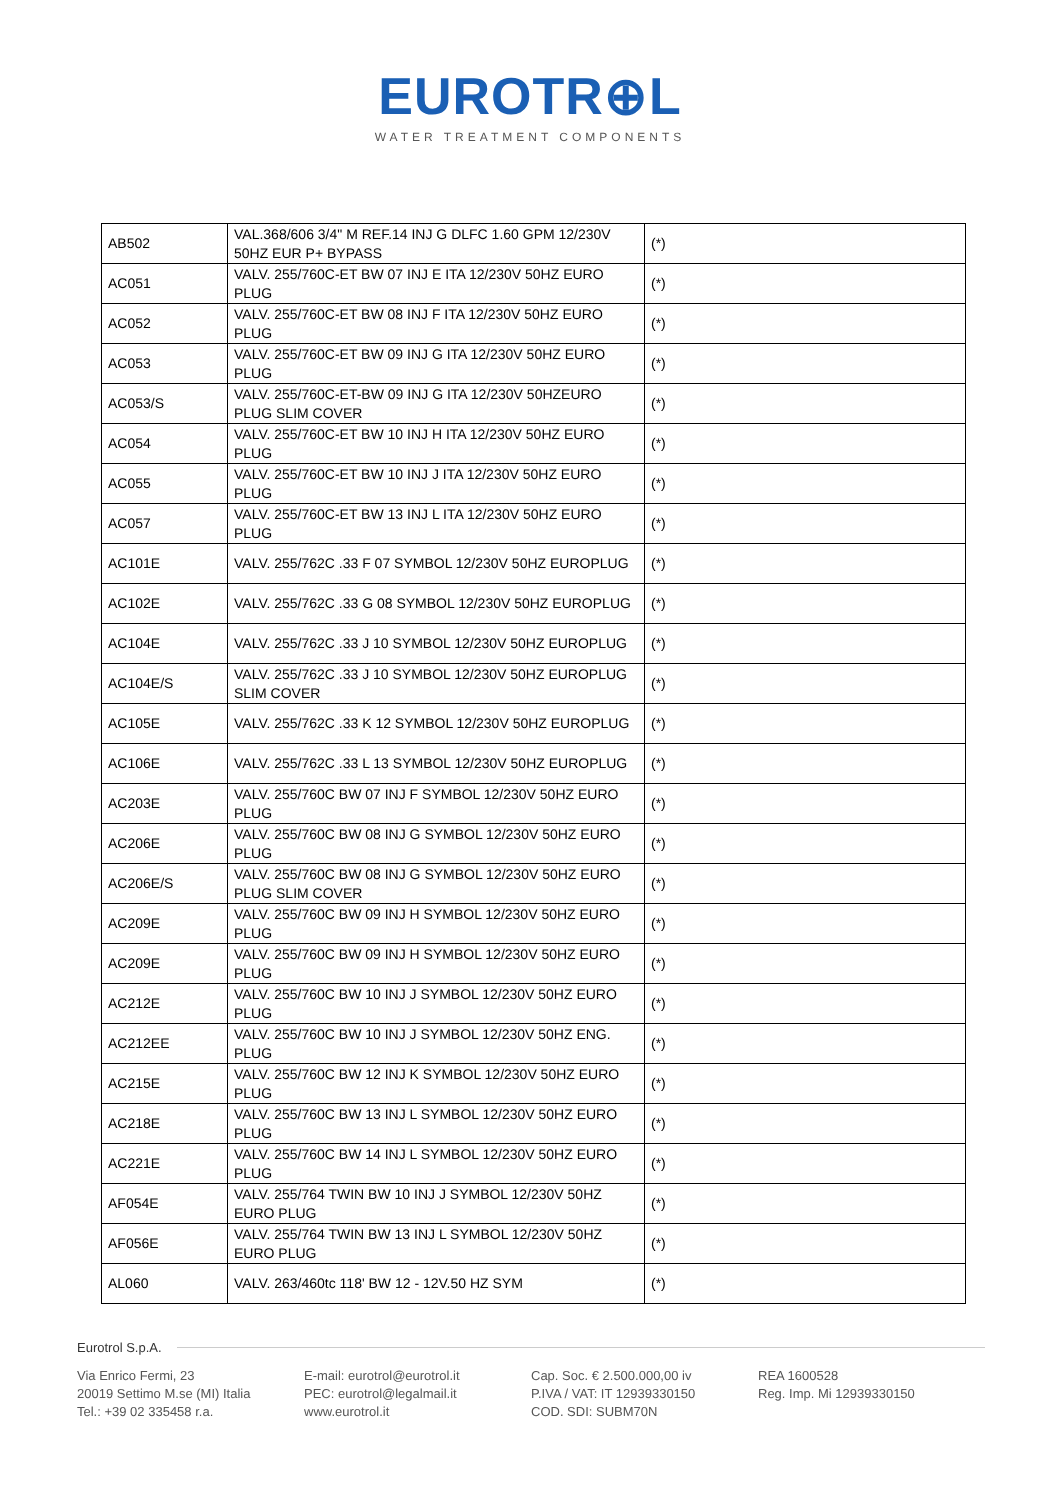EUROTR⊕L
WATER TREATMENT COMPONENTS
| AB502 | VAL.368/606 3/4" M REF.14 INJ G DLFC 1.60 GPM 12/230V 50HZ EUR P+ BYPASS | (*) |
| AC051 | VALV. 255/760C-ET BW 07 INJ E ITA 12/230V 50HZ EURO PLUG | (*) |
| AC052 | VALV. 255/760C-ET BW 08 INJ F ITA 12/230V 50HZ EURO PLUG | (*) |
| AC053 | VALV. 255/760C-ET BW 09 INJ G ITA 12/230V 50HZ EURO PLUG | (*) |
| AC053/S | VALV. 255/760C-ET-BW 09 INJ G ITA 12/230V 50HZEURO PLUG SLIM COVER | (*) |
| AC054 | VALV. 255/760C-ET BW 10 INJ H ITA 12/230V 50HZ EURO PLUG | (*) |
| AC055 | VALV. 255/760C-ET BW 10 INJ J ITA 12/230V 50HZ EURO PLUG | (*) |
| AC057 | VALV. 255/760C-ET BW 13 INJ L ITA 12/230V 50HZ EURO PLUG | (*) |
| AC101E | VALV. 255/762C .33 F 07 SYMBOL 12/230V 50HZ EUROPLUG | (*) |
| AC102E | VALV. 255/762C .33 G 08 SYMBOL 12/230V 50HZ EUROPLUG | (*) |
| AC104E | VALV. 255/762C .33 J 10 SYMBOL 12/230V 50HZ EUROPLUG | (*) |
| AC104E/S | VALV. 255/762C .33 J 10 SYMBOL 12/230V 50HZ EUROPLUG SLIM COVER | (*) |
| AC105E | VALV. 255/762C .33 K 12 SYMBOL 12/230V 50HZ EUROPLUG | (*) |
| AC106E | VALV. 255/762C .33 L 13 SYMBOL 12/230V 50HZ EUROPLUG | (*) |
| AC203E | VALV. 255/760C BW 07 INJ F SYMBOL 12/230V 50HZ EURO PLUG | (*) |
| AC206E | VALV. 255/760C BW 08 INJ G SYMBOL 12/230V 50HZ EURO PLUG | (*) |
| AC206E/S | VALV. 255/760C BW 08 INJ G SYMBOL 12/230V 50HZ EURO PLUG SLIM COVER | (*) |
| AC209E | VALV. 255/760C BW 09 INJ H SYMBOL 12/230V 50HZ EURO PLUG | (*) |
| AC209E | VALV. 255/760C BW 09 INJ H SYMBOL 12/230V 50HZ EURO PLUG | (*) |
| AC212E | VALV. 255/760C BW 10 INJ J SYMBOL 12/230V 50HZ EURO PLUG | (*) |
| AC212EE | VALV. 255/760C BW 10 INJ J SYMBOL 12/230V 50HZ ENG. PLUG | (*) |
| AC215E | VALV. 255/760C BW 12 INJ K SYMBOL 12/230V 50HZ EURO PLUG | (*) |
| AC218E | VALV. 255/760C BW 13 INJ L SYMBOL 12/230V 50HZ EURO PLUG | (*) |
| AC221E | VALV. 255/760C BW 14 INJ L SYMBOL 12/230V 50HZ EURO PLUG | (*) |
| AF054E | VALV. 255/764 TWIN BW 10 INJ J SYMBOL 12/230V 50HZ EURO PLUG | (*) |
| AF056E | VALV. 255/764 TWIN BW 13 INJ L SYMBOL 12/230V 50HZ EURO PLUG | (*) |
| AL060 | VALV. 263/460tc 118' BW 12 - 12V.50 HZ SYM | (*) |
Eurotrol S.p.A.
Via Enrico Fermi, 23
20019 Settimo M.se (MI) Italia
Tel.: +39 02 335458 r.a.
E-mail: eurotrol@eurotrol.it
PEC: eurotrol@legalmail.it
www.eurotrol.it
Cap. Soc. € 2.500.000,00 iv
P.IVA / VAT: IT 12939330150
COD. SDI: SUBM70N
REA 1600528
Reg. Imp. Mi 12939330150